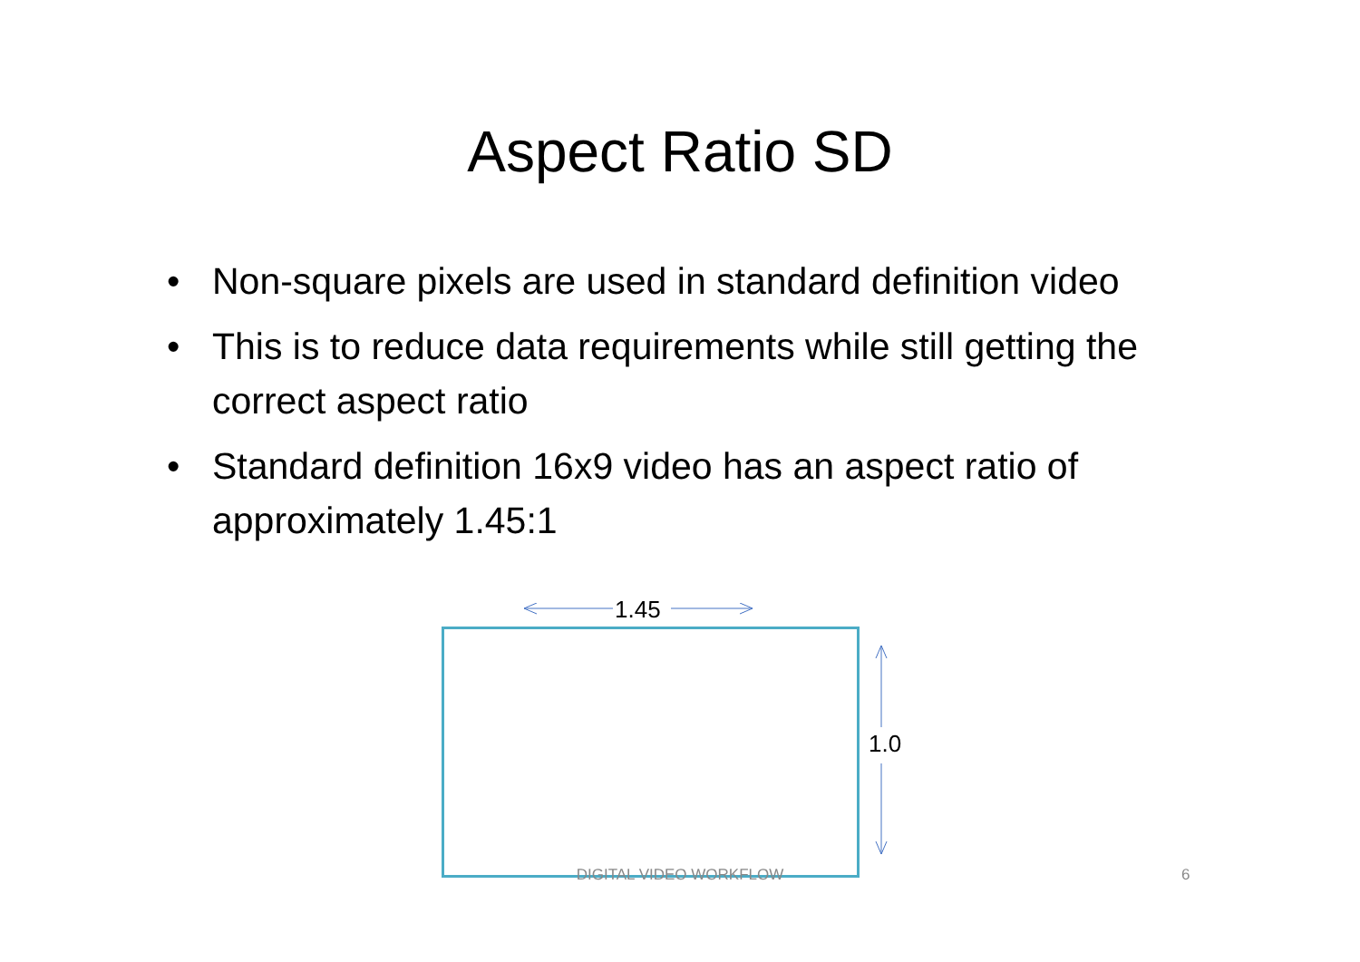Aspect Ratio SD
• Non-square pixels are used in standard definition video
• This is to reduce data requirements while still getting the correct aspect ratio
• Standard definition 16x9 video has an aspect ratio of approximately 1.45:1
1.45
1.0
DIGITAL VIDEO WORKFLOW 6